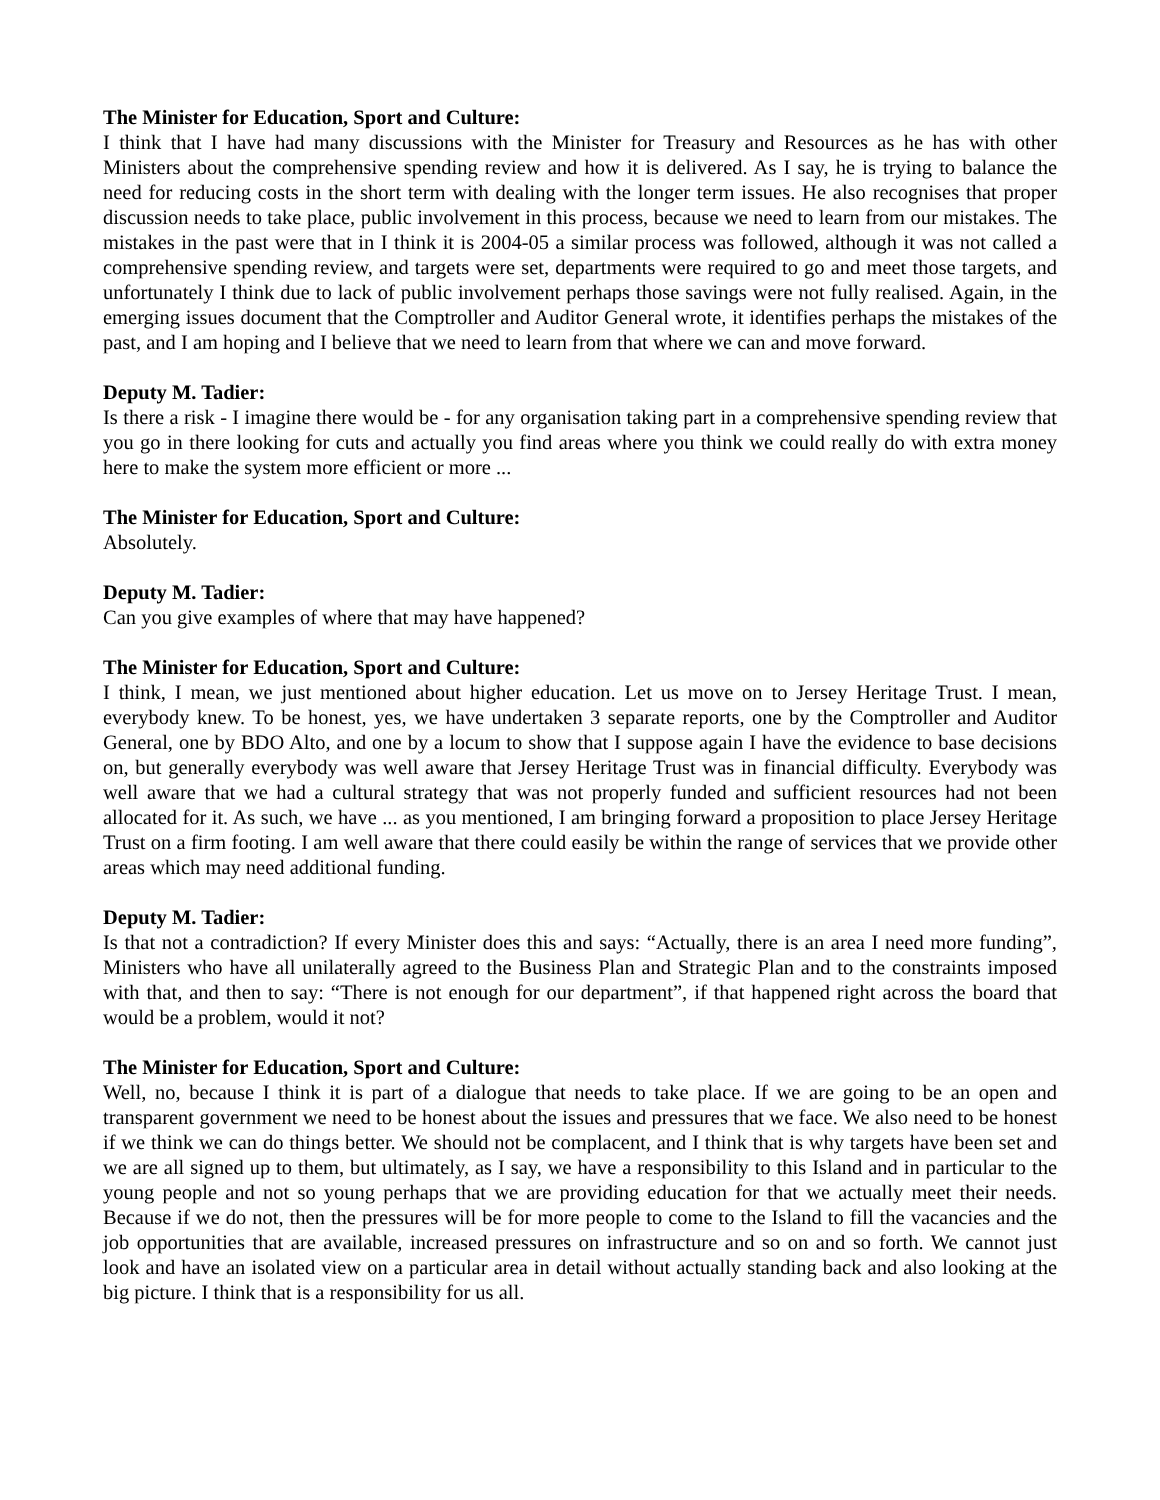The Minister for Education, Sport and Culture:
I think that I have had many discussions with the Minister for Treasury and Resources as he has with other Ministers about the comprehensive spending review and how it is delivered. As I say, he is trying to balance the need for reducing costs in the short term with dealing with the longer term issues. He also recognises that proper discussion needs to take place, public involvement in this process, because we need to learn from our mistakes. The mistakes in the past were that in I think it is 2004-05 a similar process was followed, although it was not called a comprehensive spending review, and targets were set, departments were required to go and meet those targets, and unfortunately I think due to lack of public involvement perhaps those savings were not fully realised. Again, in the emerging issues document that the Comptroller and Auditor General wrote, it identifies perhaps the mistakes of the past, and I am hoping and I believe that we need to learn from that where we can and move forward.
Deputy M. Tadier:
Is there a risk - I imagine there would be - for any organisation taking part in a comprehensive spending review that you go in there looking for cuts and actually you find areas where you think we could really do with extra money here to make the system more efficient or more ...
The Minister for Education, Sport and Culture:
Absolutely.
Deputy M. Tadier:
Can you give examples of where that may have happened?
The Minister for Education, Sport and Culture:
I think, I mean, we just mentioned about higher education. Let us move on to Jersey Heritage Trust. I mean, everybody knew. To be honest, yes, we have undertaken 3 separate reports, one by the Comptroller and Auditor General, one by BDO Alto, and one by a locum to show that I suppose again I have the evidence to base decisions on, but generally everybody was well aware that Jersey Heritage Trust was in financial difficulty. Everybody was well aware that we had a cultural strategy that was not properly funded and sufficient resources had not been allocated for it. As such, we have ... as you mentioned, I am bringing forward a proposition to place Jersey Heritage Trust on a firm footing. I am well aware that there could easily be within the range of services that we provide other areas which may need additional funding.
Deputy M. Tadier:
Is that not a contradiction? If every Minister does this and says: “Actually, there is an area I need more funding”, Ministers who have all unilaterally agreed to the Business Plan and Strategic Plan and to the constraints imposed with that, and then to say: “There is not enough for our department”, if that happened right across the board that would be a problem, would it not?
The Minister for Education, Sport and Culture:
Well, no, because I think it is part of a dialogue that needs to take place. If we are going to be an open and transparent government we need to be honest about the issues and pressures that we face. We also need to be honest if we think we can do things better. We should not be complacent, and I think that is why targets have been set and we are all signed up to them, but ultimately, as I say, we have a responsibility to this Island and in particular to the young people and not so young perhaps that we are providing education for that we actually meet their needs. Because if we do not, then the pressures will be for more people to come to the Island to fill the vacancies and the job opportunities that are available, increased pressures on infrastructure and so on and so forth. We cannot just look and have an isolated view on a particular area in detail without actually standing back and also looking at the big picture. I think that is a responsibility for us all.